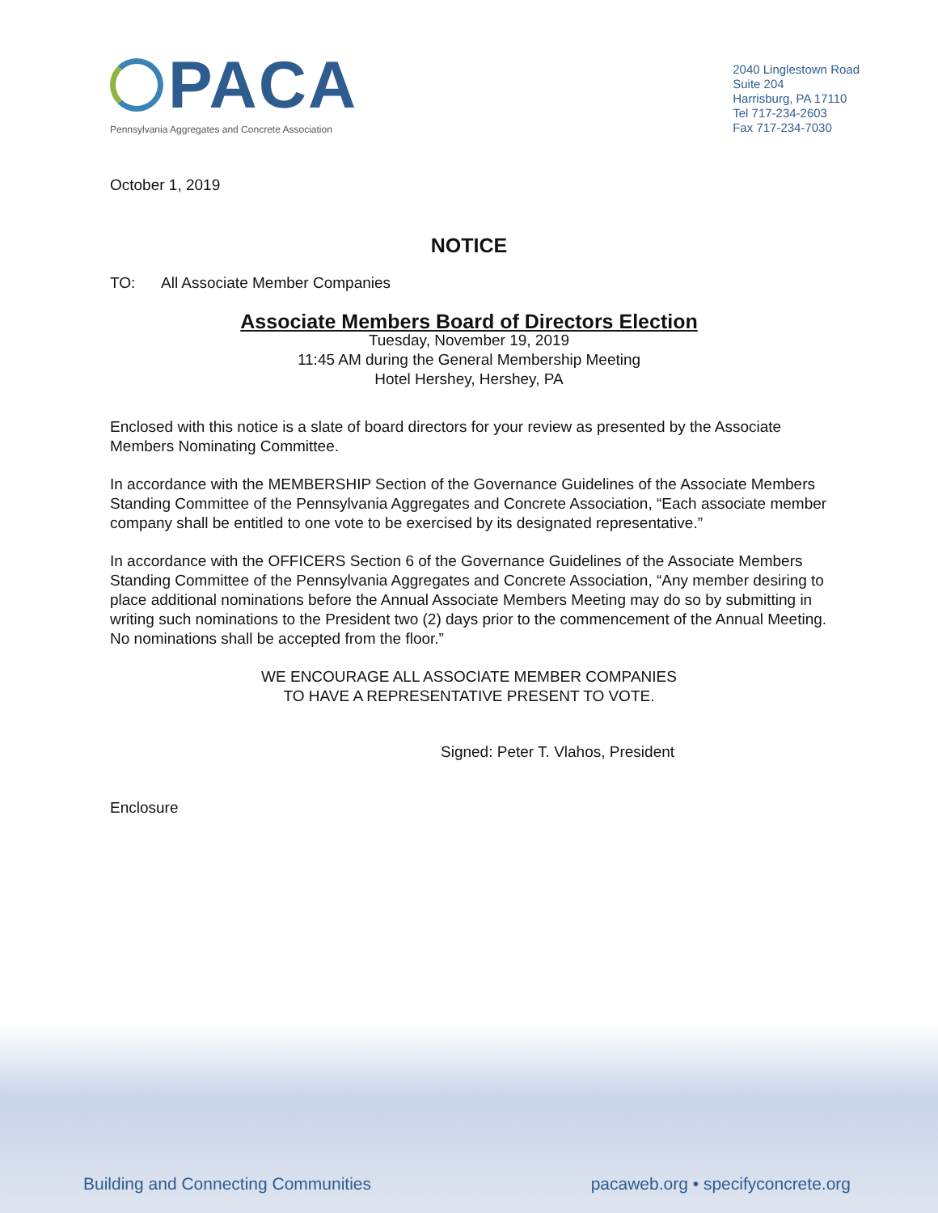PACA
Pennsylvania Aggregates and Concrete Association
2040 Linglestown Road
Suite 204
Harrisburg, PA 17110
Tel 717-234-2603
Fax 717-234-7030
October 1, 2019
NOTICE
TO: All Associate Member Companies
Associate Members Board of Directors Election
Tuesday, November 19, 2019
11:45 AM during the General Membership Meeting
Hotel Hershey, Hershey, PA
Enclosed with this notice is a slate of board directors for your review as presented by the Associate Members Nominating Committee.
In accordance with the MEMBERSHIP Section of the Governance Guidelines of the Associate Members Standing Committee of the Pennsylvania Aggregates and Concrete Association, “Each associate member company shall be entitled to one vote to be exercised by its designated representative.”
In accordance with the OFFICERS Section 6 of the Governance Guidelines of the Associate Members Standing Committee of the Pennsylvania Aggregates and Concrete Association, “Any member desiring to place additional nominations before the Annual Associate Members Meeting may do so by submitting in writing such nominations to the President two (2) days prior to the commencement of the Annual Meeting. No nominations shall be accepted from the floor.”
WE ENCOURAGE ALL ASSOCIATE MEMBER COMPANIES
TO HAVE A REPRESENTATIVE PRESENT TO VOTE.
Signed: Peter T. Vlahos, President
Enclosure
Building and Connecting Communities
pacaweb.org • specifyconcrete.org